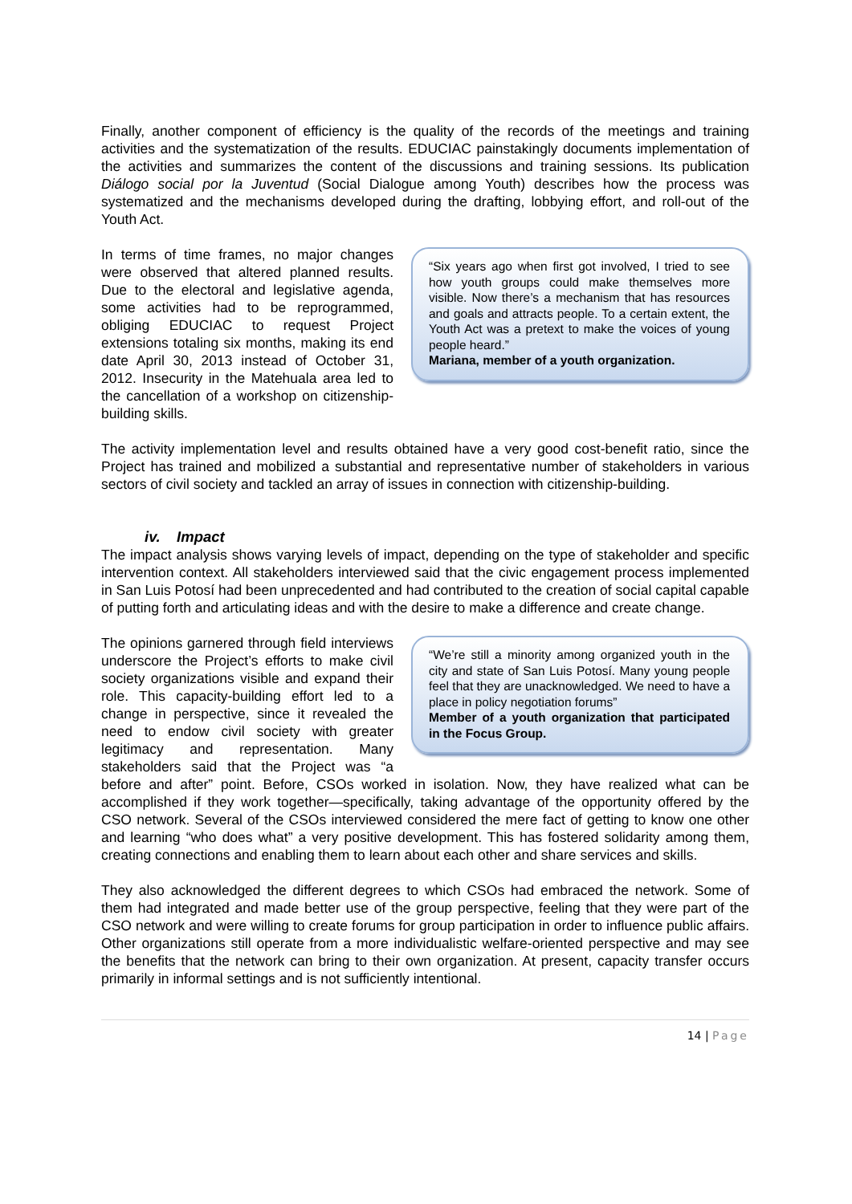Finally, another component of efficiency is the quality of the records of the meetings and training activities and the systematization of the results. EDUCIAC painstakingly documents implementation of the activities and summarizes the content of the discussions and training sessions. Its publication Diálogo social por la Juventud (Social Dialogue among Youth) describes how the process was systematized and the mechanisms developed during the drafting, lobbying effort, and roll-out of the Youth Act.
“Six years ago when first got involved, I tried to see how youth groups could make themselves more visible. Now there’s a mechanism that has resources and goals and attracts people. To a certain extent, the Youth Act was a pretext to make the voices of young people heard.”
Mariana, member of a youth organization.
In terms of time frames, no major changes were observed that altered planned results. Due to the electoral and legislative agenda, some activities had to be reprogrammed, obliging EDUCIAC to request Project extensions totaling six months, making its end date April 30, 2013 instead of October 31, 2012. Insecurity in the Matehuala area led to the cancellation of a workshop on citizenship-building skills.
The activity implementation level and results obtained have a very good cost-benefit ratio, since the Project has trained and mobilized a substantial and representative number of stakeholders in various sectors of civil society and tackled an array of issues in connection with citizenship-building.
iv. Impact
The impact analysis shows varying levels of impact, depending on the type of stakeholder and specific intervention context. All stakeholders interviewed said that the civic engagement process implemented in San Luis Potosí had been unprecedented and had contributed to the creation of social capital capable of putting forth and articulating ideas and with the desire to make a difference and create change.
“We’re still a minority among organized youth in the city and state of San Luis Potosí. Many young people feel that they are unacknowledged. We need to have a place in policy negotiation forums”
Member of a youth organization that participated in the Focus Group.
The opinions garnered through field interviews underscore the Project’s efforts to make civil society organizations visible and expand their role. This capacity-building effort led to a change in perspective, since it revealed the need to endow civil society with greater legitimacy and representation. Many stakeholders said that the Project was “a before and after” point. Before, CSOs worked in isolation. Now, they have realized what can be accomplished if they work together—specifically, taking advantage of the opportunity offered by the CSO network. Several of the CSOs interviewed considered the mere fact of getting to know one other and learning “who does what” a very positive development. This has fostered solidarity among them, creating connections and enabling them to learn about each other and share services and skills.
They also acknowledged the different degrees to which CSOs had embraced the network. Some of them had integrated and made better use of the group perspective, feeling that they were part of the CSO network and were willing to create forums for group participation in order to influence public affairs. Other organizations still operate from a more individualistic welfare-oriented perspective and may see the benefits that the network can bring to their own organization. At present, capacity transfer occurs primarily in informal settings and is not sufficiently intentional.
14 | Page